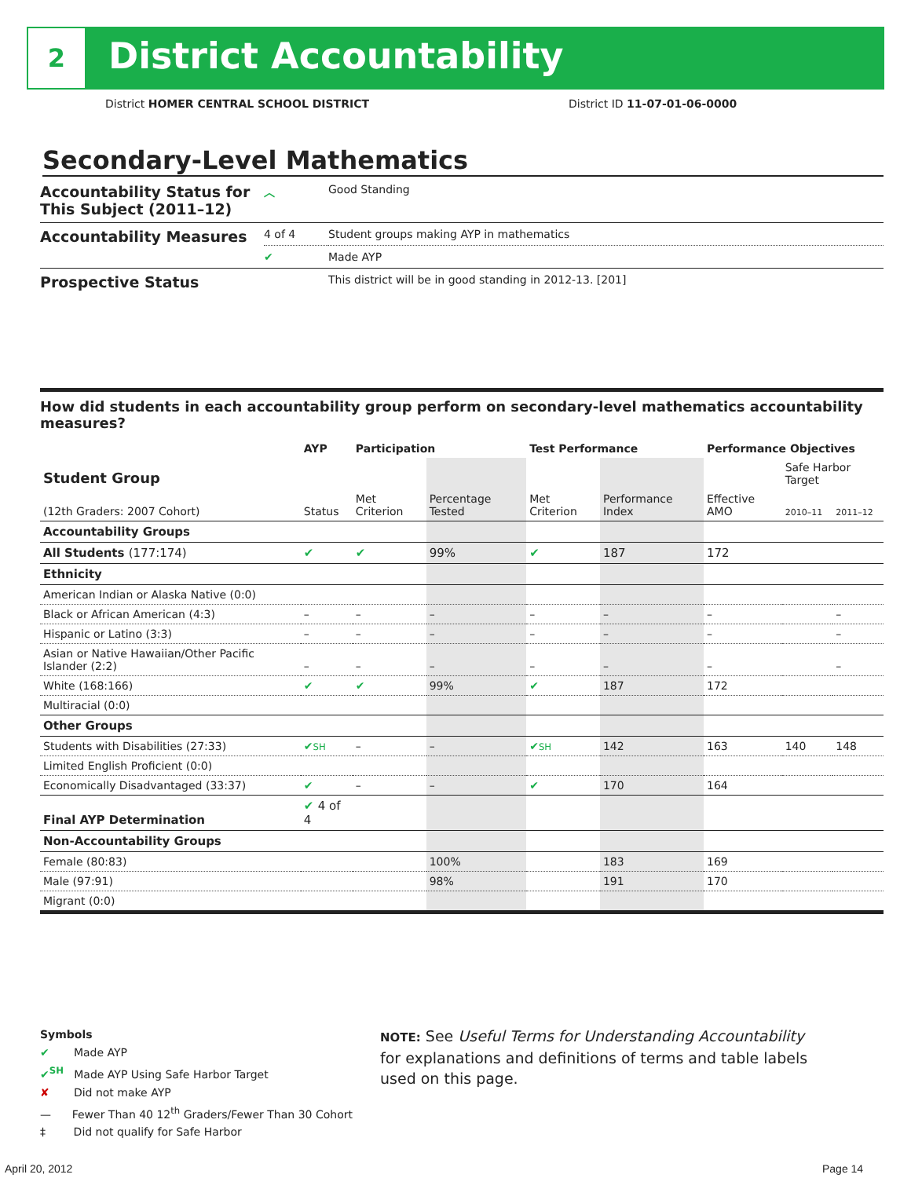2 District Accountability
District HOMER CENTRAL SCHOOL DISTRICT
District ID 11-07-01-06-0000
Secondary-Level Mathematics
| Accountability Status for This Subject (2011–12) | ︿ | Good Standing |
| Accountability Measures | 4 of 4 | Student groups making AYP in mathematics |
| | ✔ | Made AYP |
| Prospective Status | | This district will be in good standing in 2012-13. [201] |
How did students in each accountability group perform on secondary-level mathematics accountability measures?
| | AYP | Participation | | Test Performance | | Performance Objectives | | |
| --- | --- | --- | --- | --- | --- | --- | --- | --- |
| Student Group | | | | | | | Safe Harbor Target | |
| (12th Graders: 2007 Cohort) | Status | Met Criterion | Percentage Tested | Met Criterion | Performance Index | Effective AMO | 2010–11 | 2011–12 |
| Accountability Groups | | | | | | | | |
| All Students (177:174) | ✔ | ✔ | 99% | ✔ | 187 | 172 | | |
| Ethnicity | | | | | | | | |
| American Indian or Alaska Native (0:0) | | | | | | | | |
| Black or African American (4:3) | – | – | – | – | – | – | | – |
| Hispanic or Latino (3:3) | – | – | – | – | – | – | | – |
| Asian or Native Hawaiian/Other Pacific Islander (2:2) | – | – | – | – | – | – | | – |
| White (168:166) | ✔ | ✔ | 99% | ✔ | 187 | 172 | | |
| Multiracial (0:0) | | | | | | | | |
| Other Groups | | | | | | | | |
| Students with Disabilities (27:33) | ✔ SH | – | – | ✔ SH | 142 | 163 | 140 | 148 |
| Limited English Proficient (0:0) | | | | | | | | |
| Economically Disadvantaged (33:37) | ✔ | – | – | ✔ | 170 | 164 | | |
| Final AYP Determination | ✔ 4 of 4 | | | | | | | |
| Non-Accountability Groups | | | | | | | | |
| Female (80:83) | | | 100% | | 183 | 169 | | |
| Male (97:91) | | | 98% | | 191 | 170 | | |
| Migrant (0:0) | | | | | | | | |
Symbols
✔ Made AYP
✔<sup>SH</sup> Made AYP Using Safe Harbor Target
✘ Did not make AYP
— Fewer Than 40 12<sup>th</sup> Graders/Fewer Than 30 Cohort
‡ Did not qualify for Safe Harbor
NOTE: See Useful Terms for Understanding Accountability for explanations and definitions of terms and table labels used on this page.
April 20, 2012 Page 14